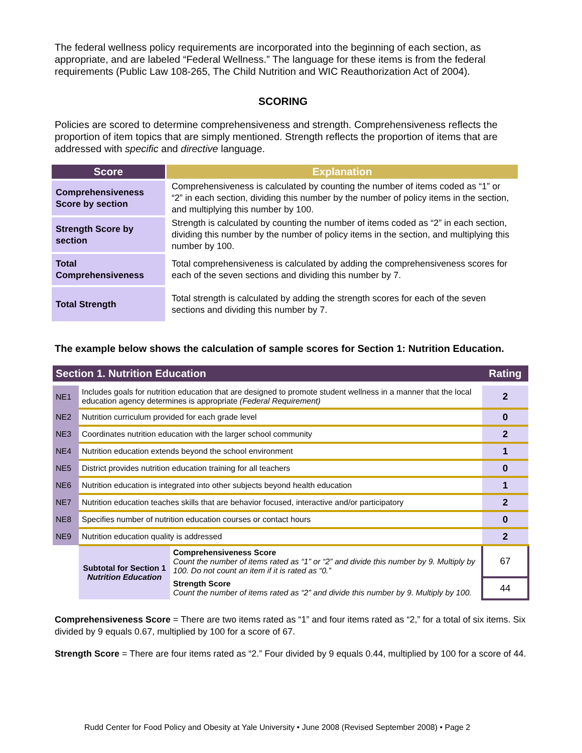The federal wellness policy requirements are incorporated into the beginning of each section, as appropriate, and are labeled “Federal Wellness.” The language for these items is from the federal requirements (Public Law 108-265, The Child Nutrition and WIC Reauthorization Act of 2004).
SCORING
Policies are scored to determine comprehensiveness and strength. Comprehensiveness reflects the proportion of item topics that are simply mentioned. Strength reflects the proportion of items that are addressed with specific and directive language.
| Score | Explanation |
| --- | --- |
| Comprehensiveness Score by section | Comprehensiveness is calculated by counting the number of items coded as “1” or “2” in each section, dividing this number by the number of policy items in the section, and multiplying this number by 100. |
| Strength Score by section | Strength is calculated by counting the number of items coded as “2” in each section, dividing this number by the number of policy items in the section, and multiplying this number by 100. |
| Total Comprehensiveness | Total comprehensiveness is calculated by adding the comprehensiveness scores for each of the seven sections and dividing this number by 7. |
| Total Strength | Total strength is calculated by adding the strength scores for each of the seven sections and dividing this number by 7. |
The example below shows the calculation of sample scores for Section 1: Nutrition Education.
| Section 1. Nutrition Education | | | Rating |
| NE1 | Includes goals for nutrition education that are designed to promote student wellness in a manner that the local education agency determines is appropriate (Federal Requirement) | | 2 |
| NE2 | Nutrition curriculum provided for each grade level | | 0 |
| NE3 | Coordinates nutrition education with the larger school community | | 2 |
| NE4 | Nutrition education extends beyond the school environment | | 1 |
| NE5 | District provides nutrition education training for all teachers | | 0 |
| NE6 | Nutrition education is integrated into other subjects beyond health education | | 1 |
| NE7 | Nutrition education teaches skills that are behavior focused, interactive and/or participatory | | 2 |
| NE8 | Specifies number of nutrition education courses or contact hours | | 0 |
| NE9 | Nutrition education quality is addressed | | 2 |
| | Subtotal for Section 1 Nutrition Education | Comprehensiveness Score Count the number of items rated as “1” or “2” and divide this number by 9. Multiply by 100. Do not count an item if it is rated as “0.” | 67 |
| | | Strength Score Count the number of items rated as “2” and divide this number by 9. Multiply by 100. | 44 |
Comprehensiveness Score = There are two items rated as “1” and four items rated as “2,” for a total of six items. Six divided by 9 equals 0.67, multiplied by 100 for a score of 67.
Strength Score = There are four items rated as “2.” Four divided by 9 equals 0.44, multiplied by 100 for a score of 44.
Rudd Center for Food Policy and Obesity at Yale University • June 2008 (Revised September 2008) • Page 2